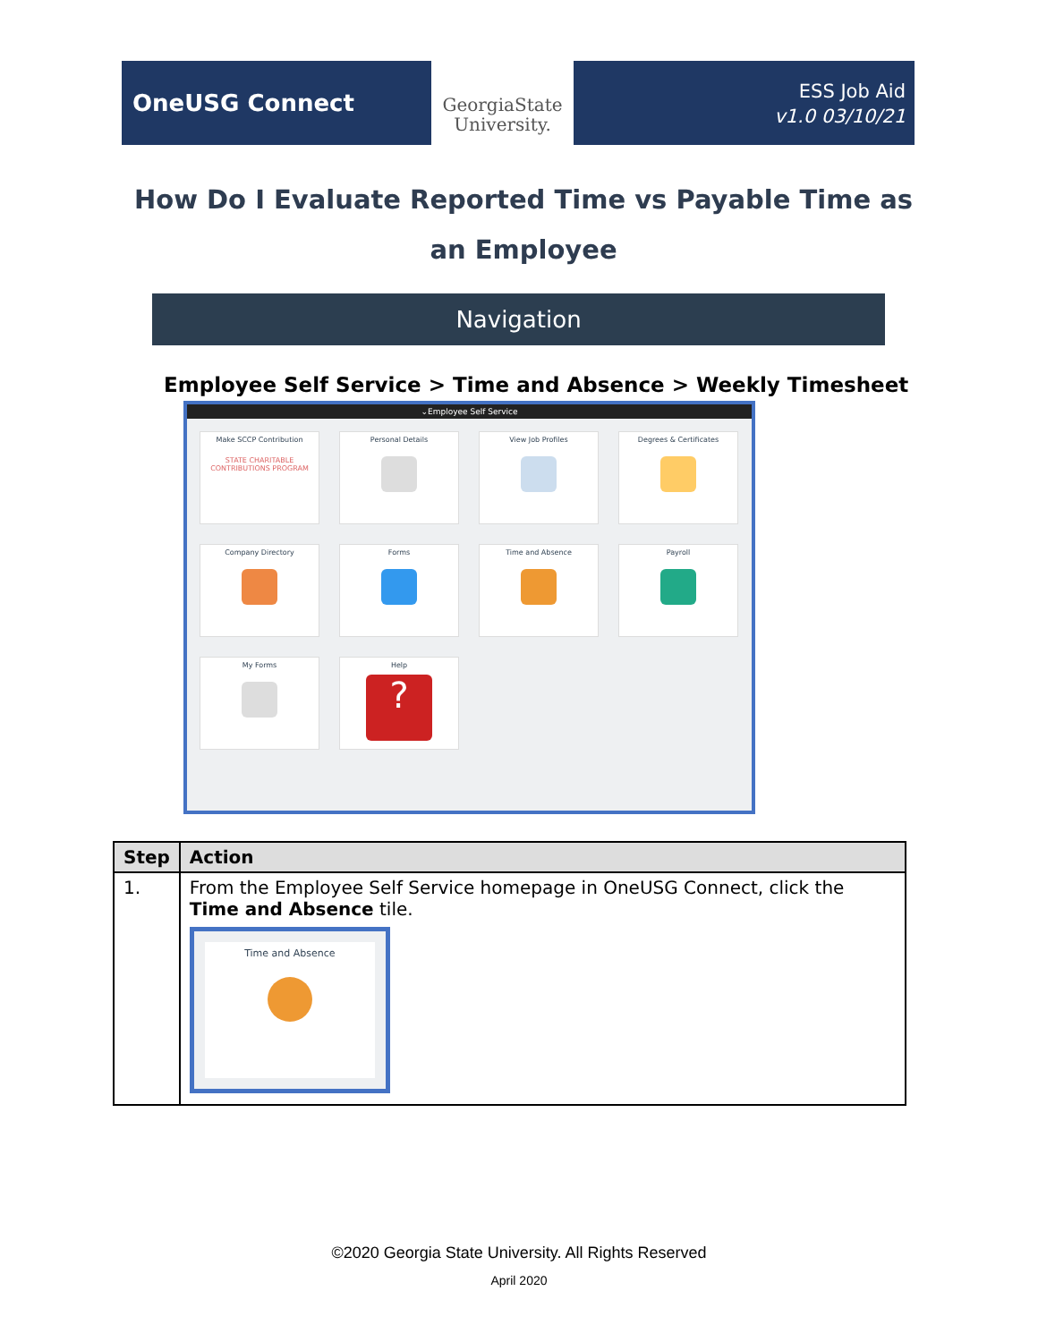OneUSG Connect
GeorgiaState
University.
ESS Job Aid
v1.0 03/10/21
How Do I Evaluate Reported Time vs Payable Time as an Employee
Navigation
Employee Self Service > Time and Absence > Weekly Timesheet
⌄Employee Self Service
Make SCCP Contribution
STATE CHARITABLE CONTRIBUTIONS PROGRAM
Personal Details
View Job Profiles
Degrees & Certificates
Company Directory
Forms
Time and Absence
Payroll
My Forms
Help
?
| Step | Action |
| --- | --- |
| 1. | From the Employee Self Service homepage in OneUSG Connect, click the Time and Absence tile. Time and Absence |
©2020 Georgia State University. All Rights Reserved
April 2020